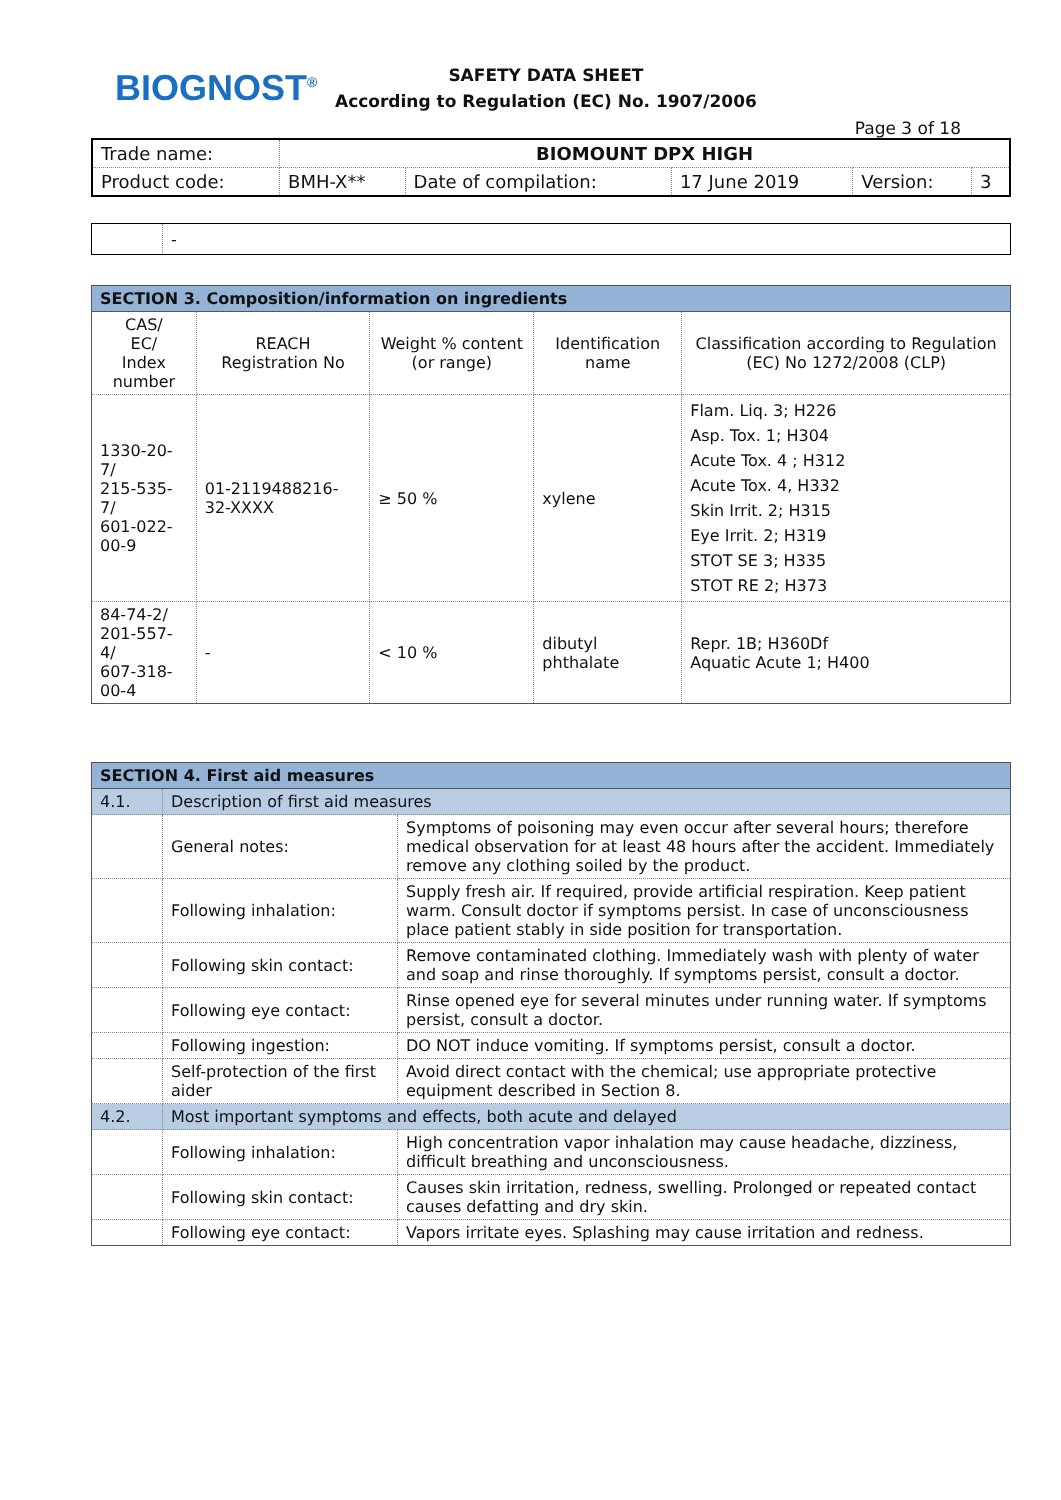BIOGNOST<sup>®</sup>
SAFETY DATA SHEET
According to Regulation (EC) No. 1907/2006
Page 3 of 18
| Trade name: | BIOMOUNT DPX HIGH | | | | |
| Product code: | BMH-X** | Date of compilation: | 17 June 2019 | Version: | 3 |
| | - |
| SECTION 3. Composition/information on ingredients | | | | |
| --- | --- | --- | --- | --- |
| CAS/ EC/ Index number | REACH Registration No | Weight % content (or range) | Identification name | Classification according to Regulation (EC) No 1272/2008 (CLP) |
| 1330-20-7/ 215-535-7/ 601-022-00-9 | 01-2119488216-32-XXXX | ≥ 50 % | xylene | Flam. Liq. 3; H226 Asp. Tox. 1; H304 Acute Tox. 4 ; H312 Acute Tox. 4, H332 Skin Irrit. 2; H315 Eye Irrit. 2; H319 STOT SE 3; H335 STOT RE 2; H373 |
| 84-74-2/ 201-557-4/ 607-318-00-4 | - | < 10 % | dibutyl phthalate | Repr. 1B; H360Df Aquatic Acute 1; H400 |
| SECTION 4. First aid measures | | |
| --- | --- | --- |
| 4.1. | Description of first aid measures | |
| | General notes: | Symptoms of poisoning may even occur after several hours; therefore medical observation for at least 48 hours after the accident. Immediately remove any clothing soiled by the product. |
| | Following inhalation: | Supply fresh air. If required, provide artificial respiration. Keep patient warm. Consult doctor if symptoms persist. In case of unconsciousness place patient stably in side position for transportation. |
| | Following skin contact: | Remove contaminated clothing. Immediately wash with plenty of water and soap and rinse thoroughly. If symptoms persist, consult a doctor. |
| | Following eye contact: | Rinse opened eye for several minutes under running water. If symptoms persist, consult a doctor. |
| | Following ingestion: | DO NOT induce vomiting. If symptoms persist, consult a doctor. |
| | Self-protection of the first aider | Avoid direct contact with the chemical; use appropriate protective equipment described in Section 8. |
| 4.2. | Most important symptoms and effects, both acute and delayed | |
| | Following inhalation: | High concentration vapor inhalation may cause headache, dizziness, difficult breathing and unconsciousness. |
| | Following skin contact: | Causes skin irritation, redness, swelling. Prolonged or repeated contact causes defatting and dry skin. |
| | Following eye contact: | Vapors irritate eyes. Splashing may cause irritation and redness. |